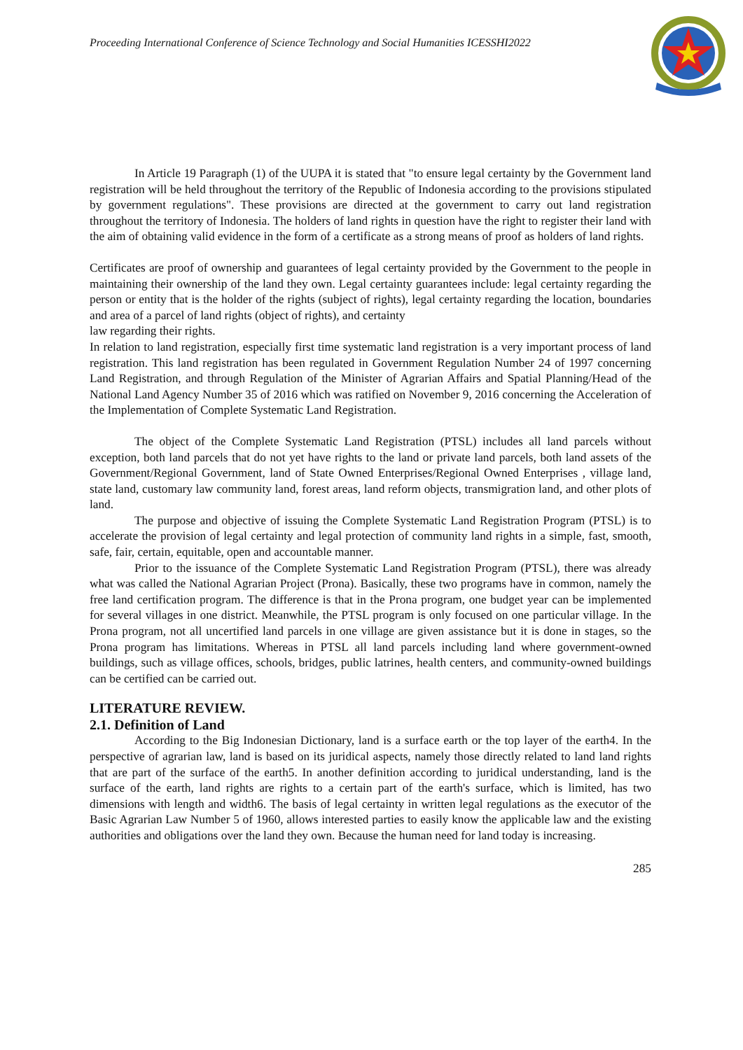Proceeding International Conference of Science Technology and Social Humanities ICESSHI2022
In Article 19 Paragraph (1) of the UUPA it is stated that "to ensure legal certainty by the Government land registration will be held throughout the territory of the Republic of Indonesia according to the provisions stipulated by government regulations". These provisions are directed at the government to carry out land registration throughout the territory of Indonesia. The holders of land rights in question have the right to register their land with the aim of obtaining valid evidence in the form of a certificate as a strong means of proof as holders of land rights.
Certificates are proof of ownership and guarantees of legal certainty provided by the Government to the people in maintaining their ownership of the land they own. Legal certainty guarantees include: legal certainty regarding the person or entity that is the holder of the rights (subject of rights), legal certainty regarding the location, boundaries and area of a parcel of land rights (object of rights), and certainty
law regarding their rights.
In relation to land registration, especially first time systematic land registration is a very important process of land registration. This land registration has been regulated in Government Regulation Number 24 of 1997 concerning Land Registration, and through Regulation of the Minister of Agrarian Affairs and Spatial Planning/Head of the National Land Agency Number 35 of 2016 which was ratified on November 9, 2016 concerning the Acceleration of the Implementation of Complete Systematic Land Registration.
The object of the Complete Systematic Land Registration (PTSL) includes all land parcels without exception, both land parcels that do not yet have rights to the land or private land parcels, both land assets of the Government/Regional Government, land of State Owned Enterprises/Regional Owned Enterprises , village land, state land, customary law community land, forest areas, land reform objects, transmigration land, and other plots of land.
The purpose and objective of issuing the Complete Systematic Land Registration Program (PTSL) is to accelerate the provision of legal certainty and legal protection of community land rights in a simple, fast, smooth, safe, fair, certain, equitable, open and accountable manner.
Prior to the issuance of the Complete Systematic Land Registration Program (PTSL), there was already what was called the National Agrarian Project (Prona). Basically, these two programs have in common, namely the free land certification program. The difference is that in the Prona program, one budget year can be implemented for several villages in one district. Meanwhile, the PTSL program is only focused on one particular village. In the Prona program, not all uncertified land parcels in one village are given assistance but it is done in stages, so the Prona program has limitations. Whereas in PTSL all land parcels including land where government-owned buildings, such as village offices, schools, bridges, public latrines, health centers, and community-owned buildings can be certified can be carried out.
LITERATURE REVIEW.
2.1. Definition of Land
According to the Big Indonesian Dictionary, land is a surface earth or the top layer of the earth4. In the perspective of agrarian law, land is based on its juridical aspects, namely those directly related to land land rights that are part of the surface of the earth5. In another definition according to juridical understanding, land is the surface of the earth, land rights are rights to a certain part of the earth's surface, which is limited, has two dimensions with length and width6. The basis of legal certainty in written legal regulations as the executor of the Basic Agrarian Law Number 5 of 1960, allows interested parties to easily know the applicable law and the existing authorities and obligations over the land they own. Because the human need for land today is increasing.
285